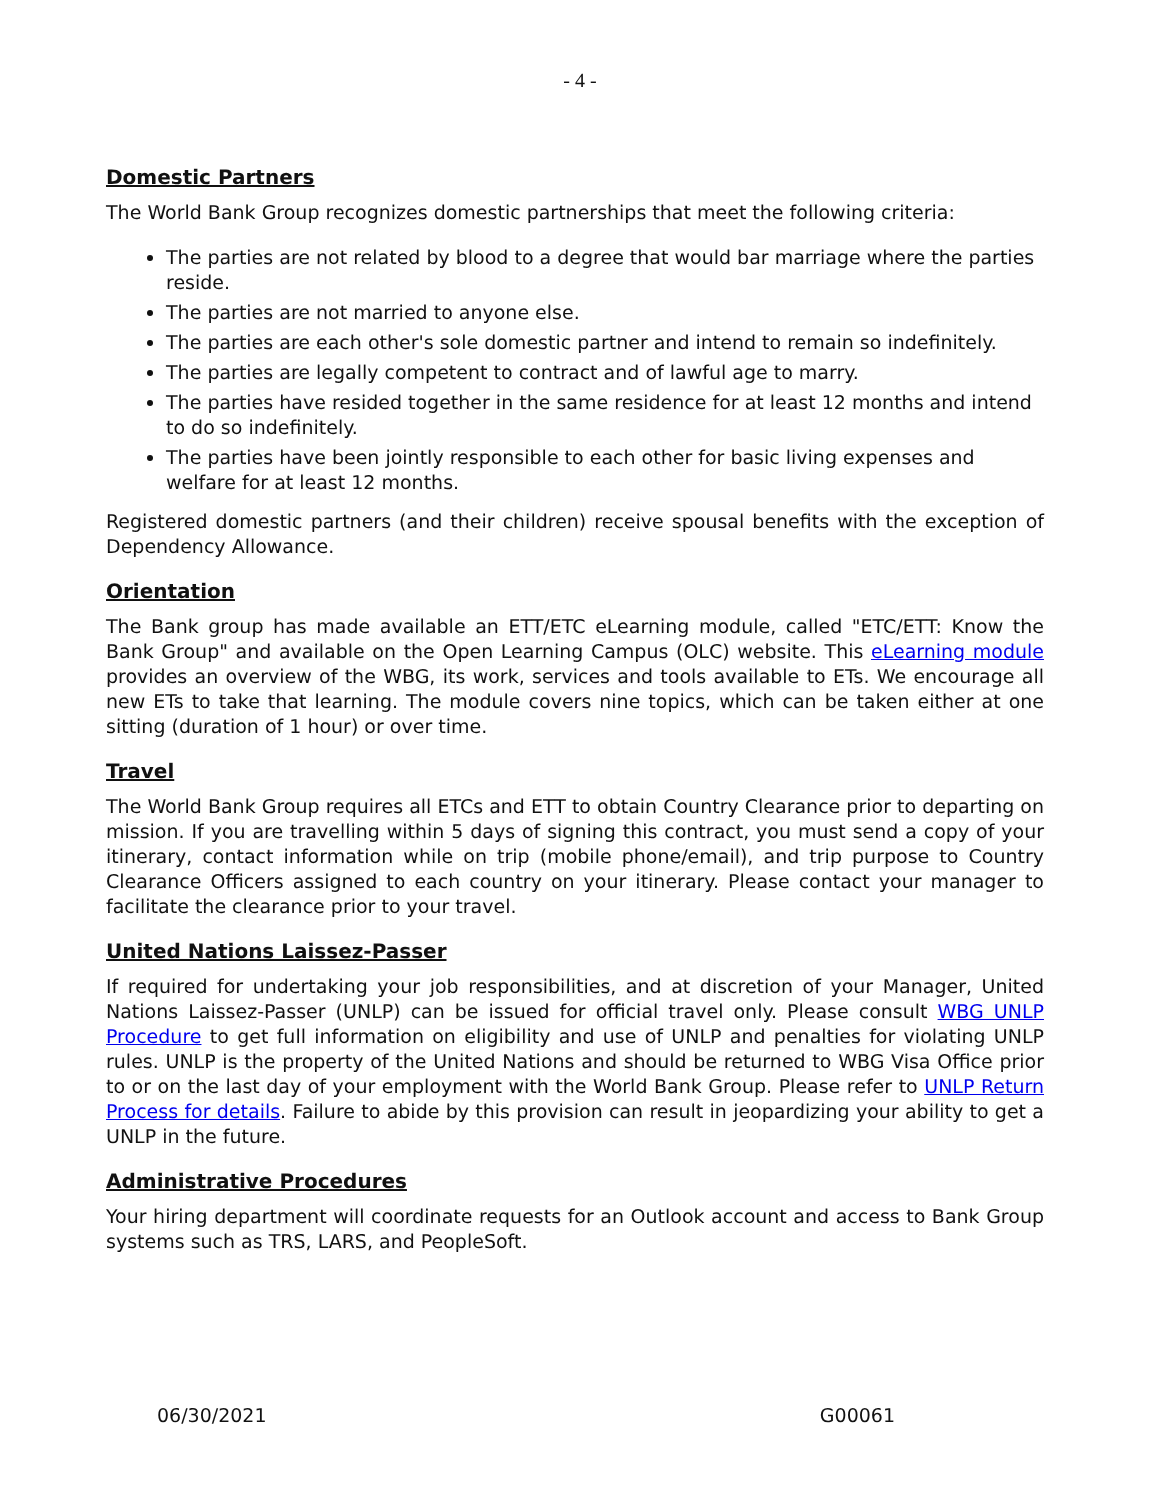- 4 -
Domestic Partners
The World Bank Group recognizes domestic partnerships that meet the following criteria:
The parties are not related by blood to a degree that would bar marriage where the parties reside.
The parties are not married to anyone else.
The parties are each other's sole domestic partner and intend to remain so indefinitely.
The parties are legally competent to contract and of lawful age to marry.
The parties have resided together in the same residence for at least 12 months and intend to do so indefinitely.
The parties have been jointly responsible to each other for basic living expenses and welfare for at least 12 months.
Registered domestic partners (and their children) receive spousal benefits with the exception of Dependency Allowance.
Orientation
The Bank group has made available an ETT/ETC eLearning module, called "ETC/ETT: Know the Bank Group" and available on the Open Learning Campus (OLC) website. This eLearning module provides an overview of the WBG, its work, services and tools available to ETs. We encourage all new ETs to take that learning. The module covers nine topics, which can be taken either at one sitting (duration of 1 hour) or over time.
Travel
The World Bank Group requires all ETCs and ETT to obtain Country Clearance prior to departing on mission. If you are travelling within 5 days of signing this contract, you must send a copy of your itinerary, contact information while on trip (mobile phone/email), and trip purpose to Country Clearance Officers assigned to each country on your itinerary. Please contact your manager to facilitate the clearance prior to your travel.
United Nations Laissez-Passer
If required for undertaking your job responsibilities, and at discretion of your Manager, United Nations Laissez-Passer (UNLP) can be issued for official travel only. Please consult WBG UNLP Procedure to get full information on eligibility and use of UNLP and penalties for violating UNLP rules. UNLP is the property of the United Nations and should be returned to WBG Visa Office prior to or on the last day of your employment with the World Bank Group. Please refer to UNLP Return Process for details. Failure to abide by this provision can result in jeopardizing your ability to get a UNLP in the future.
Administrative Procedures
Your hiring department will coordinate requests for an Outlook account and access to Bank Group systems such as TRS, LARS, and PeopleSoft.
06/30/2021 G00061